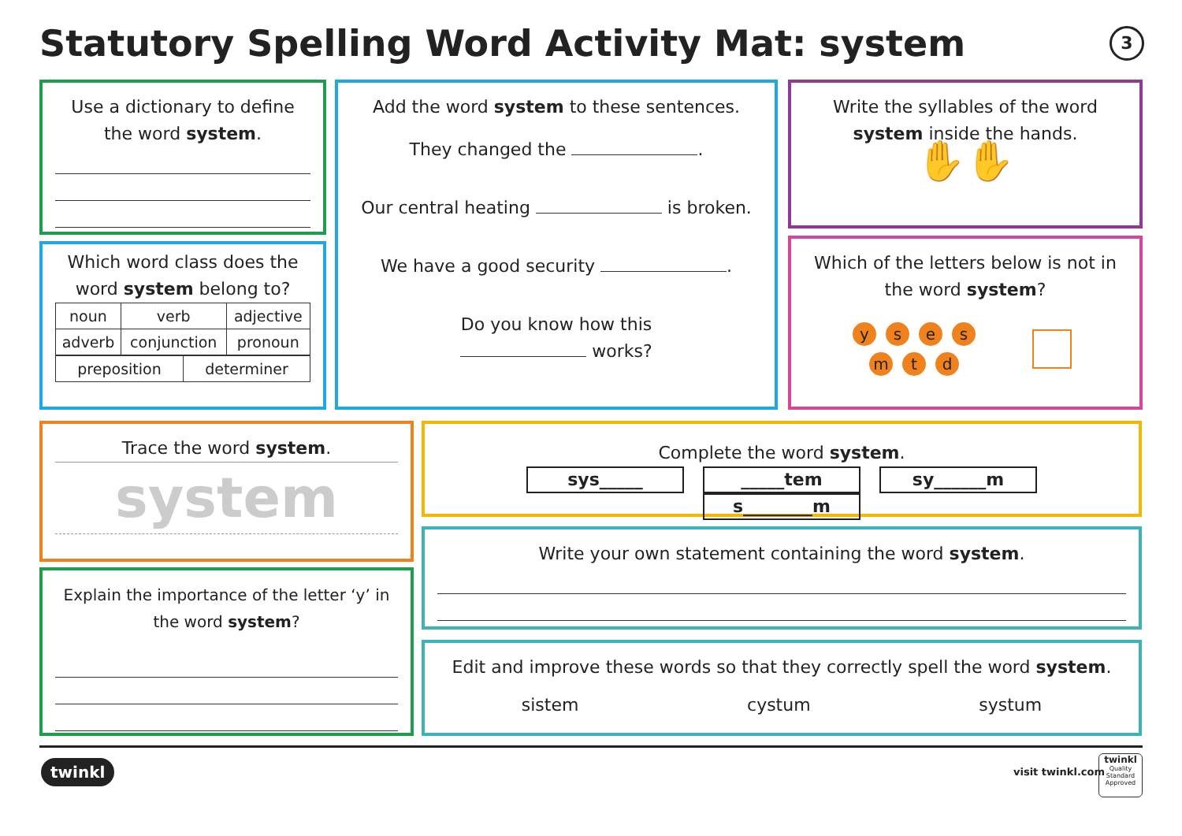Statutory Spelling Word Activity Mat: system
3
Use a dictionary to define the word system.
Which word class does the word system belong to?
| noun | verb | adjective |
| adverb | conjunction | pronoun |
| preposition | determiner |
Add the word system to these sentences.
They changed the .
Our central heating is broken.
We have a good security .
Do you know how this
works?
Write the syllables of the word system inside the hands.
✋✋
Which of the letters below is not in the word system?
ysesmtd
Trace the word system.
system
Explain the importance of the letter ‘y’ in the word system?
Complete the word system.
sys_____ _____tem sy______m s________m
Write your own statement containing the word system.
Edit and improve these words so that they correctly spell the word system.
sistem cystum systum
twinkl visit twinkl.com
twinkl
Quality Standard Approved